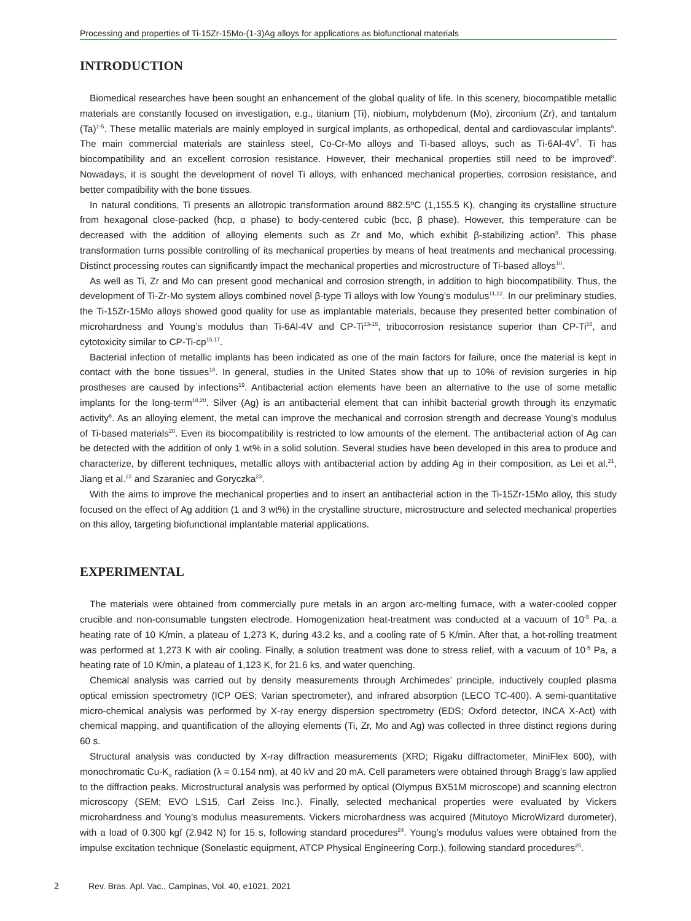Processing and properties of Ti-15Zr-15Mo-(1-3)Ag alloys for applications as biofunctional materials
INTRODUCTION
Biomedical researches have been sought an enhancement of the global quality of life. In this scenery, biocompatible metallic materials are constantly focused on investigation, e.g., titanium (Ti), niobium, molybdenum (Mo), zirconium (Zr), and tantalum (Ta)<sup>1-5</sup>. These metallic materials are mainly employed in surgical implants, as orthopedical, dental and cardiovascular implants<sup>6</sup>. The main commercial materials are stainless steel, Co-Cr-Mo alloys and Ti-based alloys, such as Ti-6Al-4V<sup>7</sup>. Ti has biocompatibility and an excellent corrosion resistance. However, their mechanical properties still need to be improved<sup>8</sup>. Nowadays, it is sought the development of novel Ti alloys, with enhanced mechanical properties, corrosion resistance, and better compatibility with the bone tissues.
In natural conditions, Ti presents an allotropic transformation around 882.5ºC (1,155.5 K), changing its crystalline structure from hexagonal close-packed (hcp, α phase) to body-centered cubic (bcc, β phase). However, this temperature can be decreased with the addition of alloying elements such as Zr and Mo, which exhibit β-stabilizing action<sup>9</sup>. This phase transformation turns possible controlling of its mechanical properties by means of heat treatments and mechanical processing. Distinct processing routes can significantly impact the mechanical properties and microstructure of Ti-based alloys<sup>10</sup>.
As well as Ti, Zr and Mo can present good mechanical and corrosion strength, in addition to high biocompatibility. Thus, the development of Ti-Zr-Mo system alloys combined novel β-type Ti alloys with low Young’s modulus<sup>11,12</sup>. In our preliminary studies, the Ti-15Zr-15Mo alloys showed good quality for use as implantable materials, because they presented better combination of microhardness and Young’s modulus than Ti-6Al-4V and CP-Ti<sup>13-15</sup>, tribocorrosion resistance superior than CP-Ti<sup>16</sup>, and cytotoxicity similar to CP-Ti-cp<sup>15,17</sup>.
Bacterial infection of metallic implants has been indicated as one of the main factors for failure, once the material is kept in contact with the bone tissues<sup>18</sup>. In general, studies in the United States show that up to 10% of revision surgeries in hip prostheses are caused by infections<sup>19</sup>. Antibacterial action elements have been an alternative to the use of some metallic implants for the long-term<sup>18,20</sup>. Silver (Ag) is an antibacterial element that can inhibit bacterial growth through its enzymatic activity<sup>6</sup>. As an alloying element, the metal can improve the mechanical and corrosion strength and decrease Young’s modulus of Ti-based materials<sup>20</sup>. Even its biocompatibility is restricted to low amounts of the element. The antibacterial action of Ag can be detected with the addition of only 1 wt% in a solid solution. Several studies have been developed in this area to produce and characterize, by different techniques, metallic alloys with antibacterial action by adding Ag in their composition, as Lei et al.<sup>21</sup>, Jiang et al.<sup>22</sup> and Szaraniec and Goryczka<sup>23</sup>.
With the aims to improve the mechanical properties and to insert an antibacterial action in the Ti-15Zr-15Mo alloy, this study focused on the effect of Ag addition (1 and 3 wt%) in the crystalline structure, microstructure and selected mechanical properties on this alloy, targeting biofunctional implantable material applications.
EXPERIMENTAL
The materials were obtained from commercially pure metals in an argon arc-melting furnace, with a water-cooled copper crucible and non-consumable tungsten electrode. Homogenization heat-treatment was conducted at a vacuum of 10<sup>-5</sup> Pa, a heating rate of 10 K/min, a plateau of 1,273 K, during 43.2 ks, and a cooling rate of 5 K/min. After that, a hot-rolling treatment was performed at 1,273 K with air cooling. Finally, a solution treatment was done to stress relief, with a vacuum of 10<sup>-5</sup> Pa, a heating rate of 10 K/min, a plateau of 1,123 K, for 21.6 ks, and water quenching.
Chemical analysis was carried out by density measurements through Archimedes’ principle, inductively coupled plasma optical emission spectrometry (ICP OES; Varian spectrometer), and infrared absorption (LECO TC-400). A semi-quantitative micro-chemical analysis was performed by X-ray energy dispersion spectrometry (EDS; Oxford detector, INCA X-Act) with chemical mapping, and quantification of the alloying elements (Ti, Zr, Mo and Ag) was collected in three distinct regions during 60 s.
Structural analysis was conducted by X-ray diffraction measurements (XRD; Rigaku diffractometer, MiniFlex 600), with monochromatic Cu-K<sub>α</sub> radiation (λ = 0.154 nm), at 40 kV and 20 mA. Cell parameters were obtained through Bragg’s law applied to the diffraction peaks. Microstructural analysis was performed by optical (Olympus BX51M microscope) and scanning electron microscopy (SEM; EVO LS15, Carl Zeiss Inc.). Finally, selected mechanical properties were evaluated by Vickers microhardness and Young’s modulus measurements. Vickers microhardness was acquired (Mitutoyo MicroWizard durometer), with a load of 0.300 kgf (2.942 N) for 15 s, following standard procedures<sup>24</sup>. Young’s modulus values were obtained from the impulse excitation technique (Sonelastic equipment, ATCP Physical Engineering Corp.), following standard procedures<sup>25</sup>.
2 Rev. Bras. Apl. Vac., Campinas, Vol. 40, e1021, 2021